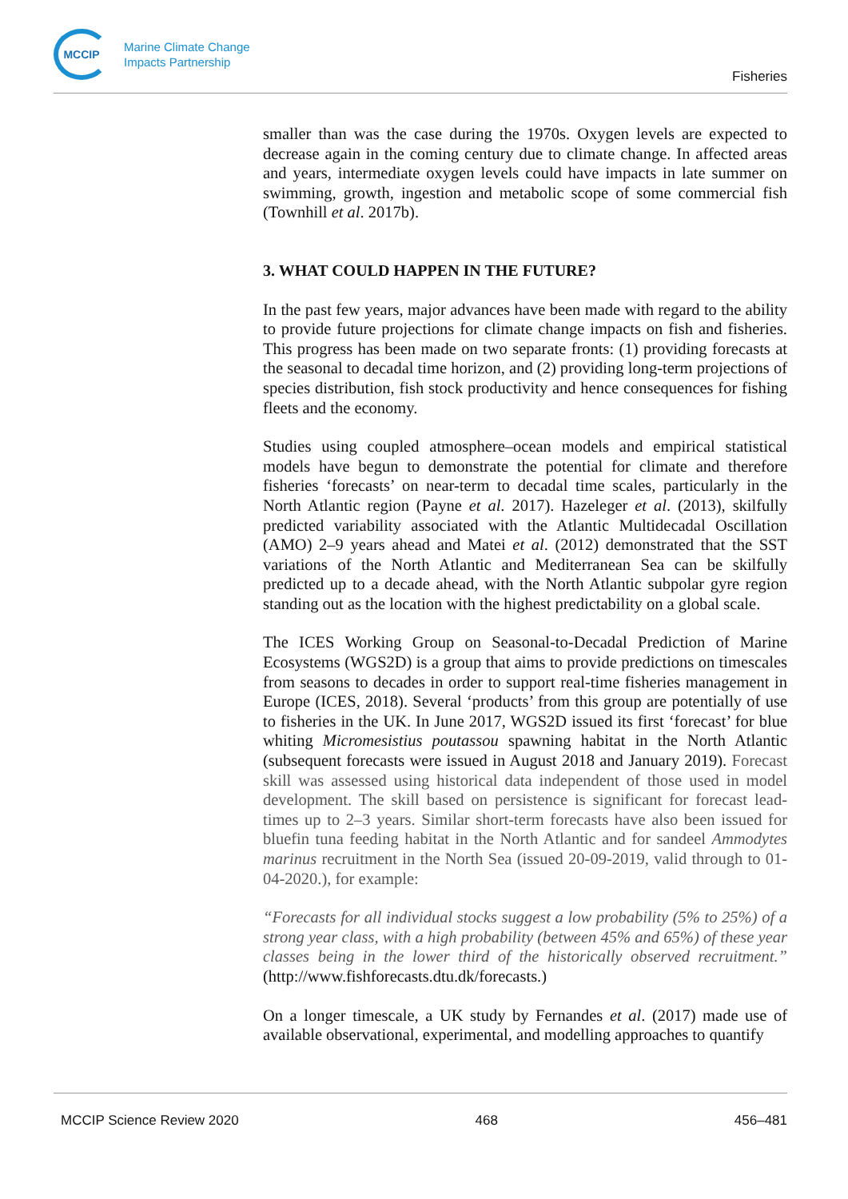MCCIP
Marine Climate Change
Impacts Partnership
Fisheries
smaller than was the case during the 1970s. Oxygen levels are expected to decrease again in the coming century due to climate change. In affected areas and years, intermediate oxygen levels could have impacts in late summer on swimming, growth, ingestion and metabolic scope of some commercial fish (Townhill et al. 2017b).
3. WHAT COULD HAPPEN IN THE FUTURE?
In the past few years, major advances have been made with regard to the ability to provide future projections for climate change impacts on fish and fisheries. This progress has been made on two separate fronts: (1) providing forecasts at the seasonal to decadal time horizon, and (2) providing long-term projections of species distribution, fish stock productivity and hence consequences for fishing fleets and the economy.
Studies using coupled atmosphere–ocean models and empirical statistical models have begun to demonstrate the potential for climate and therefore fisheries ‘forecasts’ on near-term to decadal time scales, particularly in the North Atlantic region (Payne et al. 2017). Hazeleger et al. (2013), skilfully predicted variability associated with the Atlantic Multidecadal Oscillation (AMO) 2–9 years ahead and Matei et al. (2012) demonstrated that the SST variations of the North Atlantic and Mediterranean Sea can be skilfully predicted up to a decade ahead, with the North Atlantic subpolar gyre region standing out as the location with the highest predictability on a global scale.
The ICES Working Group on Seasonal-to-Decadal Prediction of Marine Ecosystems (WGS2D) is a group that aims to provide predictions on timescales from seasons to decades in order to support real-time fisheries management in Europe (ICES, 2018). Several ‘products’ from this group are potentially of use to fisheries in the UK. In June 2017, WGS2D issued its first ‘forecast’ for blue whiting Micromesistius poutassou spawning habitat in the North Atlantic (subsequent forecasts were issued in August 2018 and January 2019). Forecast skill was assessed using historical data independent of those used in model development. The skill based on persistence is significant for forecast lead-times up to 2–3 years. Similar short-term forecasts have also been issued for bluefin tuna feeding habitat in the North Atlantic and for sandeel Ammodytes marinus recruitment in the North Sea (issued 20-09-2019, valid through to 01-04-2020.), for example:
“Forecasts for all individual stocks suggest a low probability (5% to 25%) of a strong year class, with a high probability (between 45% and 65%) of these year classes being in the lower third of the historically observed recruitment.” (http://www.fishforecasts.dtu.dk/forecasts.)
On a longer timescale, a UK study by Fernandes et al. (2017) made use of available observational, experimental, and modelling approaches to quantify
MCCIP Science Review 2020 468 456–481